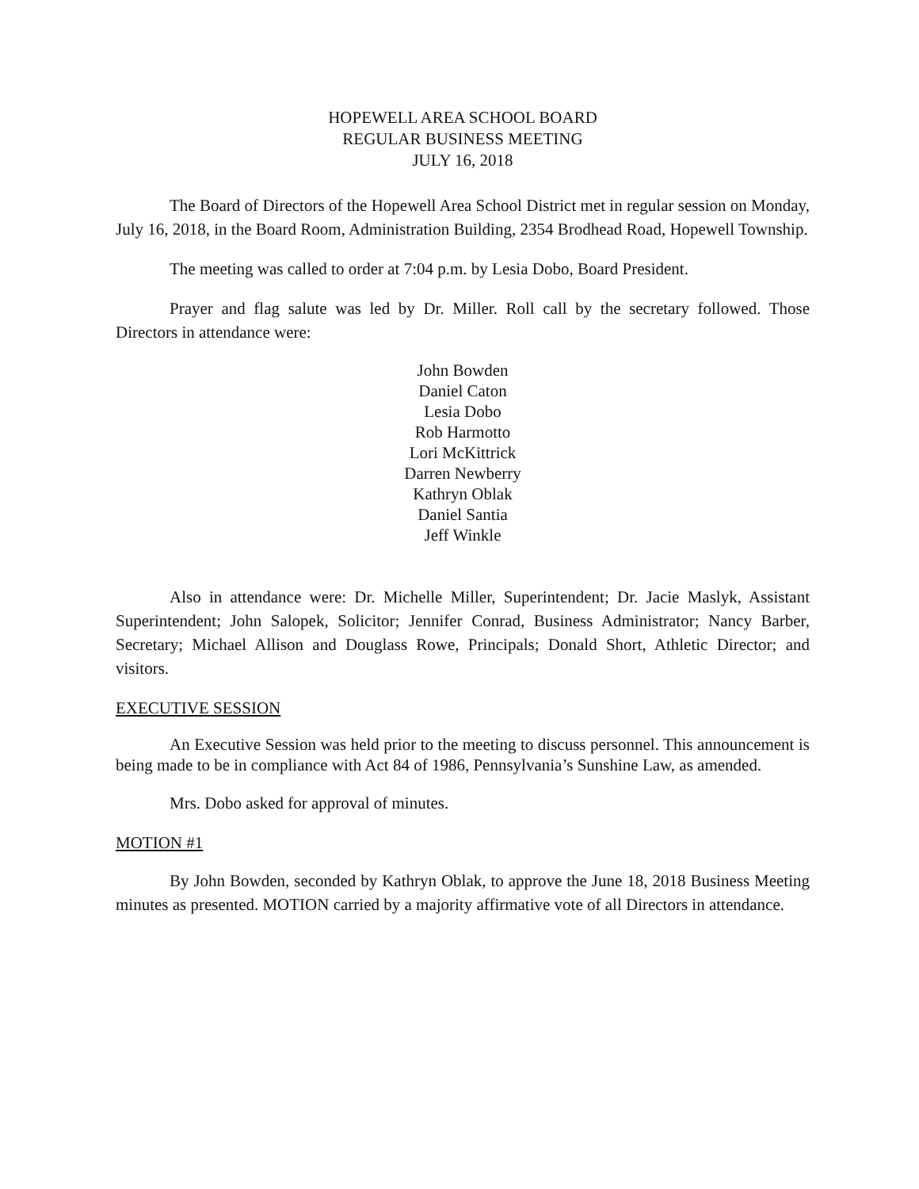HOPEWELL AREA SCHOOL BOARD
REGULAR BUSINESS MEETING
JULY 16, 2018
The Board of Directors of the Hopewell Area School District met in regular session on Monday, July 16, 2018, in the Board Room, Administration Building, 2354 Brodhead Road, Hopewell Township.
The meeting was called to order at 7:04 p.m. by Lesia Dobo, Board President.
Prayer and flag salute was led by Dr. Miller. Roll call by the secretary followed. Those Directors in attendance were:
John Bowden
Daniel Caton
Lesia Dobo
Rob Harmotto
Lori McKittrick
Darren Newberry
Kathryn Oblak
Daniel Santia
Jeff Winkle
Also in attendance were: Dr. Michelle Miller, Superintendent; Dr. Jacie Maslyk, Assistant Superintendent; John Salopek, Solicitor; Jennifer Conrad, Business Administrator; Nancy Barber, Secretary; Michael Allison and Douglass Rowe, Principals; Donald Short, Athletic Director; and visitors.
EXECUTIVE SESSION
An Executive Session was held prior to the meeting to discuss personnel. This announcement is being made to be in compliance with Act 84 of 1986, Pennsylvania’s Sunshine Law, as amended.
Mrs. Dobo asked for approval of minutes.
MOTION #1
By John Bowden, seconded by Kathryn Oblak, to approve the June 18, 2018 Business Meeting minutes as presented. MOTION carried by a majority affirmative vote of all Directors in attendance.